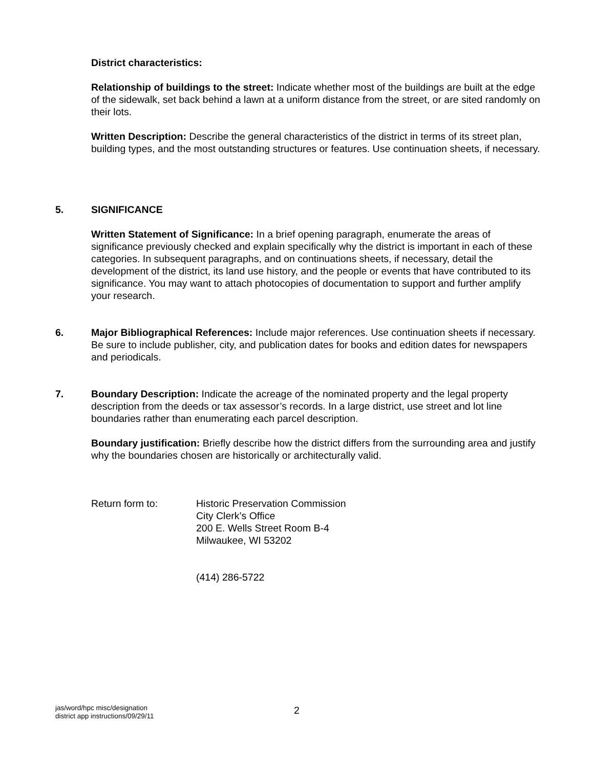District characteristics:
Relationship of buildings to the street: Indicate whether most of the buildings are built at the edge of the sidewalk, set back behind a lawn at a uniform distance from the street, or are sited randomly on their lots.
Written Description: Describe the general characteristics of the district in terms of its street plan, building types, and the most outstanding structures or features. Use continuation sheets, if necessary.
5.
SIGNIFICANCE
Written Statement of Significance: In a brief opening paragraph, enumerate the areas of significance previously checked and explain specifically why the district is important in each of these categories. In subsequent paragraphs, and on continuations sheets, if necessary, detail the development of the district, its land use history, and the people or events that have contributed to its significance. You may want to attach photocopies of documentation to support and further amplify your research.
6.
Major Bibliographical References: Include major references. Use continuation sheets if necessary. Be sure to include publisher, city, and publication dates for books and edition dates for newspapers and periodicals.
7.
Boundary Description: Indicate the acreage of the nominated property and the legal property description from the deeds or tax assessor’s records. In a large district, use street and lot line boundaries rather than enumerating each parcel description.
Boundary justification: Briefly describe how the district differs from the surrounding area and justify why the boundaries chosen are historically or architecturally valid.
Return form to: Historic Preservation Commission
City Clerk’s Office
200 E. Wells Street Room B-4
Milwaukee, WI 53202
(414) 286-5722
jas/word/hpc misc/designation
district app instructions/09/29/11
2